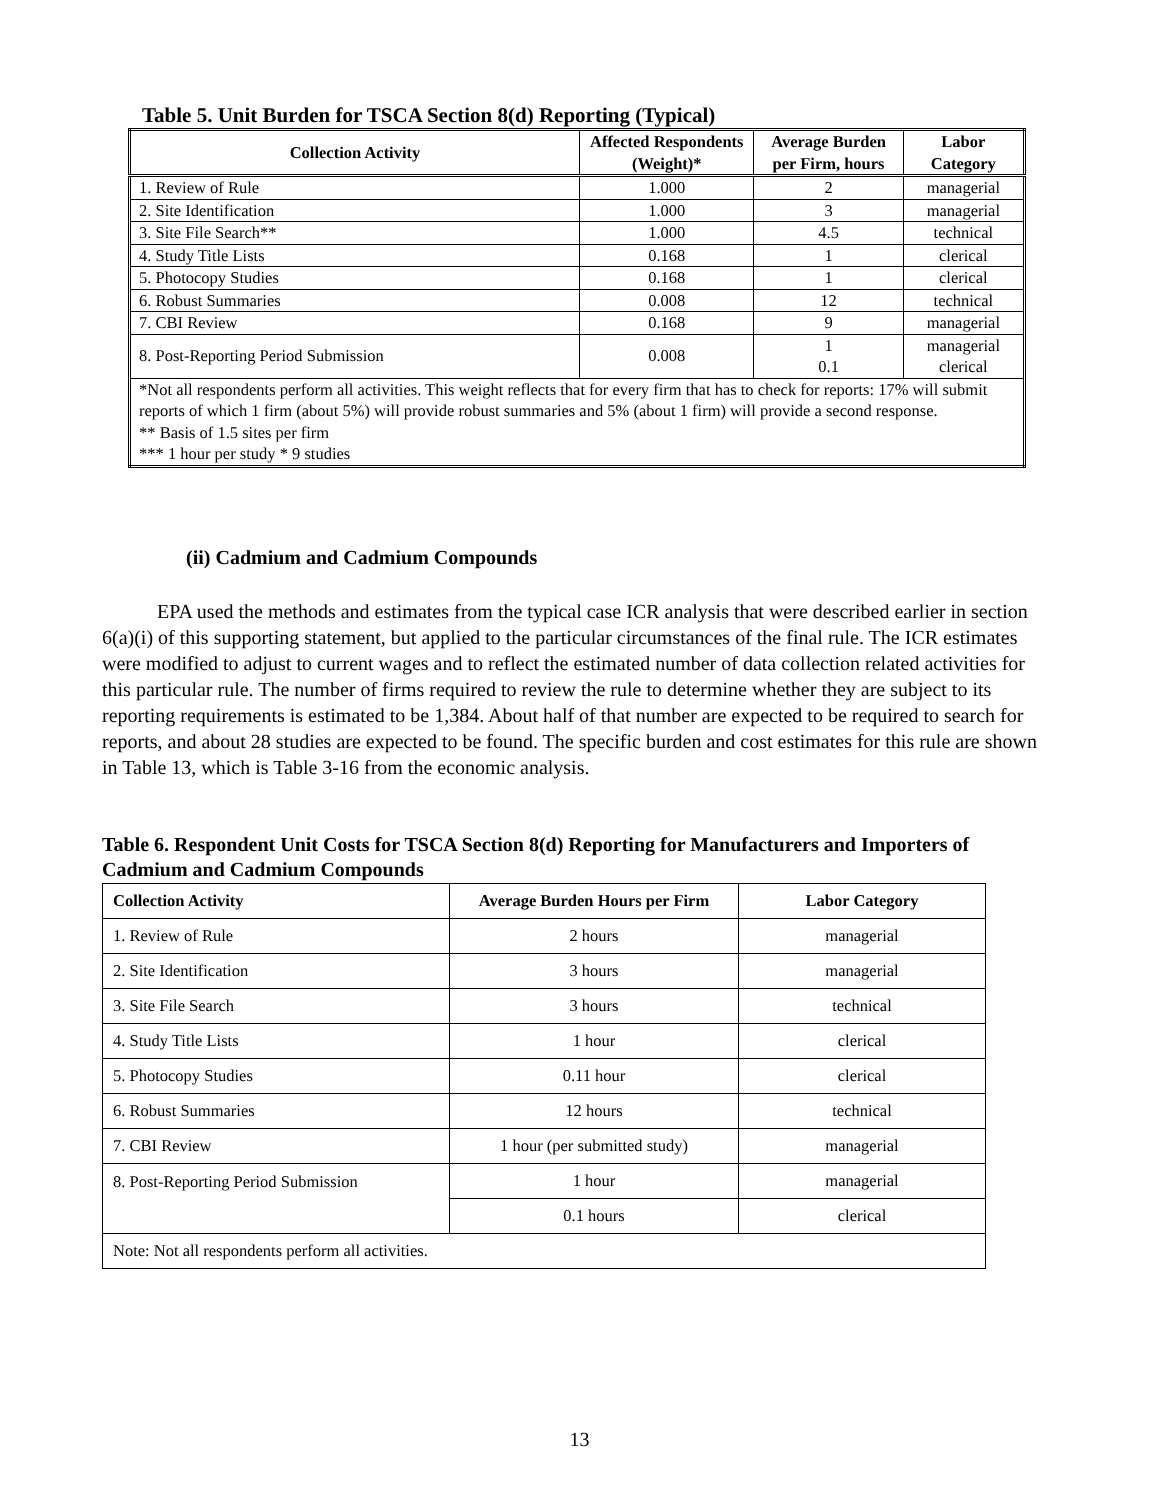Table 5. Unit Burden for TSCA Section 8(d) Reporting (Typical)
| Collection Activity | Affected Respondents (Weight)* | Average Burden per Firm, hours | Labor Category |
| --- | --- | --- | --- |
| 1. Review of Rule | 1.000 | 2 | managerial |
| 2. Site Identification | 1.000 | 3 | managerial |
| 3. Site File Search** | 1.000 | 4.5 | technical |
| 4. Study Title Lists | 0.168 | 1 | clerical |
| 5. Photocopy Studies | 0.168 | 1 | clerical |
| 6. Robust Summaries | 0.008 | 12 | technical |
| 7. CBI Review | 0.168 | 9 | managerial |
| 8. Post-Reporting Period Submission | 0.008 | 1 0.1 | managerial clerical |
| *Not all respondents perform all activities. This weight reflects that for every firm that has to check for reports: 17% will submit reports of which 1 firm (about 5%) will provide robust summaries and 5% (about 1 firm) will provide a second response. ** Basis of 1.5 sites per firm *** 1 hour per study * 9 studies | | | |
(ii) Cadmium and Cadmium Compounds
EPA used the methods and estimates from the typical case ICR analysis that were described earlier in section 6(a)(i) of this supporting statement, but applied to the particular circumstances of the final rule. The ICR estimates were modified to adjust to current wages and to reflect the estimated number of data collection related activities for this particular rule. The number of firms required to review the rule to determine whether they are subject to its reporting requirements is estimated to be 1,384. About half of that number are expected to be required to search for reports, and about 28 studies are expected to be found. The specific burden and cost estimates for this rule are shown in Table 13, which is Table 3-16 from the economic analysis.
Table 6. Respondent Unit Costs for TSCA Section 8(d) Reporting for Manufacturers and Importers of Cadmium and Cadmium Compounds
| Collection Activity | Average Burden Hours per Firm | Labor Category |
| --- | --- | --- |
| 1. Review of Rule | 2 hours | managerial |
| 2. Site Identification | 3 hours | managerial |
| 3. Site File Search | 3 hours | technical |
| 4. Study Title Lists | 1 hour | clerical |
| 5. Photocopy Studies | 0.11 hour | clerical |
| 6. Robust Summaries | 12 hours | technical |
| 7. CBI Review | 1 hour (per submitted study) | managerial |
| 8. Post-Reporting Period Submission | 1 hour | managerial |
| | 0.1 hours | clerical |
| Note: Not all respondents perform all activities. | | |
13